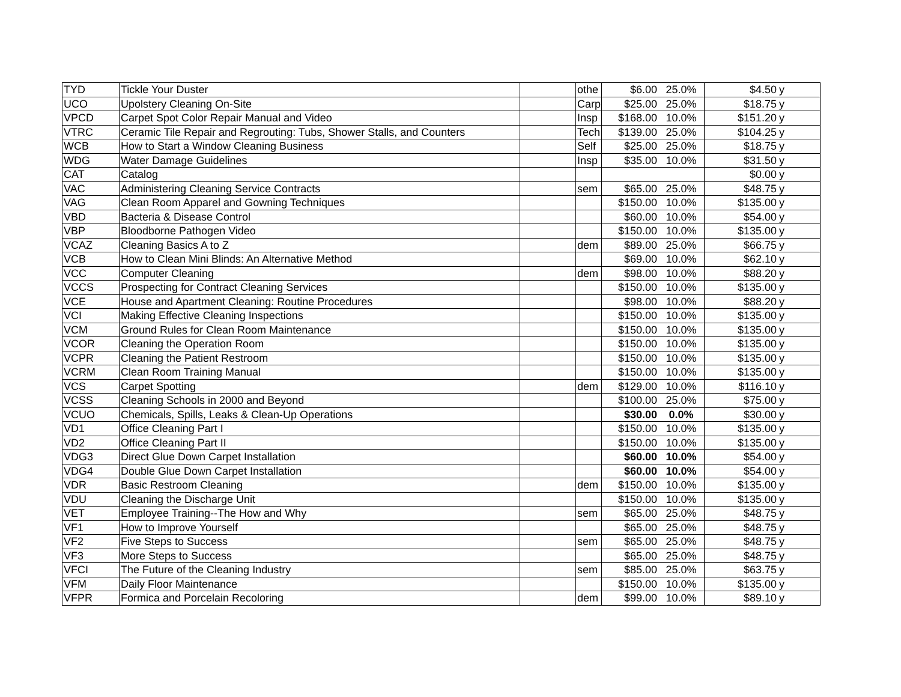| TYD | Tickle Your Duster | | othe | $6.00 | 25.0% | $4.50 | y |
| UCO | Upolstery Cleaning On-Site | | Carp | $25.00 | 25.0% | $18.75 | y |
| VPCD | Carpet Spot Color Repair Manual and Video | | Insp | $168.00 | 10.0% | $151.20 | y |
| VTRC | Ceramic Tile Repair and Regrouting: Tubs, Shower Stalls, and Counters | | Tech | $139.00 | 25.0% | $104.25 | y |
| WCB | How to Start a Window Cleaning Business | | Self | $25.00 | 25.0% | $18.75 | y |
| WDG | Water Damage Guidelines | | Insp | $35.00 | 10.0% | $31.50 | y |
| CAT | Catalog | | | | | $0.00 | y |
| VAC | Administering Cleaning Service Contracts | | sem | $65.00 | 25.0% | $48.75 | y |
| VAG | Clean Room Apparel and Gowning Techniques | | | $150.00 | 10.0% | $135.00 | y |
| VBD | Bacteria & Disease Control | | | $60.00 | 10.0% | $54.00 | y |
| VBP | Bloodborne Pathogen Video | | | $150.00 | 10.0% | $135.00 | y |
| VCAZ | Cleaning Basics A to Z | | dem | $89.00 | 25.0% | $66.75 | y |
| VCB | How to Clean Mini Blinds: An Alternative Method | | | $69.00 | 10.0% | $62.10 | y |
| VCC | Computer Cleaning | | dem | $98.00 | 10.0% | $88.20 | y |
| VCCS | Prospecting for Contract Cleaning Services | | | $150.00 | 10.0% | $135.00 | y |
| VCE | House and Apartment Cleaning: Routine Procedures | | | $98.00 | 10.0% | $88.20 | y |
| VCI | Making Effective Cleaning Inspections | | | $150.00 | 10.0% | $135.00 | y |
| VCM | Ground Rules for Clean Room Maintenance | | | $150.00 | 10.0% | $135.00 | y |
| VCOR | Cleaning the Operation Room | | | $150.00 | 10.0% | $135.00 | y |
| VCPR | Cleaning the Patient Restroom | | | $150.00 | 10.0% | $135.00 | y |
| VCRM | Clean Room Training Manual | | | $150.00 | 10.0% | $135.00 | y |
| VCS | Carpet Spotting | | dem | $129.00 | 10.0% | $116.10 | y |
| VCSS | Cleaning Schools in 2000 and Beyond | | | $100.00 | 25.0% | $75.00 | y |
| VCUO | Chemicals, Spills, Leaks & Clean-Up Operations | | | $30.00 | 0.0% | $30.00 | y |
| VD1 | Office Cleaning Part I | | | $150.00 | 10.0% | $135.00 | y |
| VD2 | Office Cleaning Part II | | | $150.00 | 10.0% | $135.00 | y |
| VDG3 | Direct Glue Down Carpet Installation | | | $60.00 | 10.0% | $54.00 | y |
| VDG4 | Double Glue Down Carpet Installation | | | $60.00 | 10.0% | $54.00 | y |
| VDR | Basic Restroom Cleaning | | dem | $150.00 | 10.0% | $135.00 | y |
| VDU | Cleaning the Discharge Unit | | | $150.00 | 10.0% | $135.00 | y |
| VET | Employee Training--The How and Why | | sem | $65.00 | 25.0% | $48.75 | y |
| VF1 | How to Improve Yourself | | | $65.00 | 25.0% | $48.75 | y |
| VF2 | Five Steps to Success | | sem | $65.00 | 25.0% | $48.75 | y |
| VF3 | More Steps to Success | | | $65.00 | 25.0% | $48.75 | y |
| VFCI | The Future of the Cleaning Industry | | sem | $85.00 | 25.0% | $63.75 | y |
| VFM | Daily Floor Maintenance | | | $150.00 | 10.0% | $135.00 | y |
| VFPR | Formica and Porcelain Recoloring | | dem | $99.00 | 10.0% | $89.10 | y |